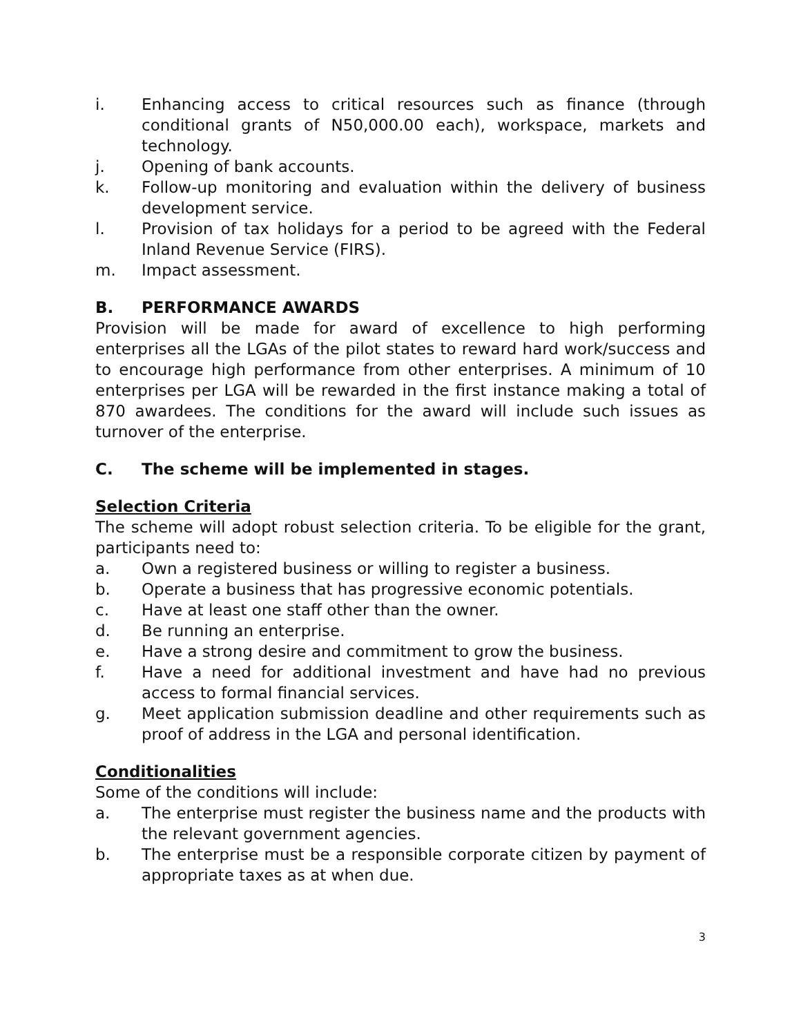i. Enhancing access to critical resources such as finance (through conditional grants of N50,000.00 each), workspace, markets and technology.
j. Opening of bank accounts.
k. Follow-up monitoring and evaluation within the delivery of business development service.
l. Provision of tax holidays for a period to be agreed with the Federal Inland Revenue Service (FIRS).
m. Impact assessment.
B. PERFORMANCE AWARDS
Provision will be made for award of excellence to high performing enterprises all the LGAs of the pilot states to reward hard work/success and to encourage high performance from other enterprises. A minimum of 10 enterprises per LGA will be rewarded in the first instance making a total of 870 awardees. The conditions for the award will include such issues as turnover of the enterprise.
C. The scheme will be implemented in stages.
Selection Criteria
The scheme will adopt robust selection criteria. To be eligible for the grant, participants need to:
a. Own a registered business or willing to register a business.
b. Operate a business that has progressive economic potentials.
c. Have at least one staff other than the owner.
d. Be running an enterprise.
e. Have a strong desire and commitment to grow the business.
f. Have a need for additional investment and have had no previous access to formal financial services.
g. Meet application submission deadline and other requirements such as proof of address in the LGA and personal identification.
Conditionalities
Some of the conditions will include:
a. The enterprise must register the business name and the products with the relevant government agencies.
b. The enterprise must be a responsible corporate citizen by payment of appropriate taxes as at when due.
3